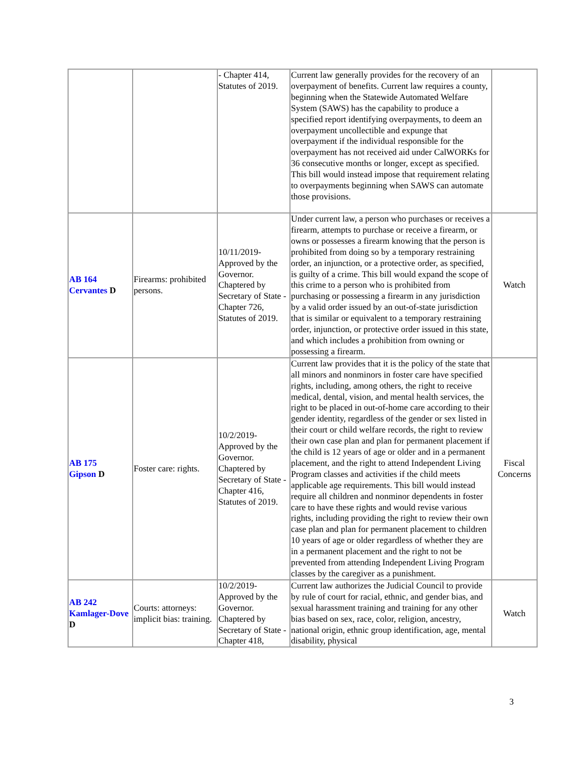| | | - Chapter 414, Statutes of 2019. | Current law generally provides for the recovery of an overpayment of benefits. Current law requires a county, beginning when the Statewide Automated Welfare System (SAWS) has the capability to produce a specified report identifying overpayments, to deem an overpayment uncollectible and expunge that overpayment if the individual responsible for the overpayment has not received aid under CalWORKs for 36 consecutive months or longer, except as specified. This bill would instead impose that requirement relating to overpayments beginning when SAWS can automate those provisions. | |
| AB 164 Cervantes D | Firearms: prohibited persons. | 10/11/2019- Approved by the Governor. Chaptered by Secretary of State - Chapter 726, Statutes of 2019. | Under current law, a person who purchases or receives a firearm, attempts to purchase or receive a firearm, or owns or possesses a firearm knowing that the person is prohibited from doing so by a temporary restraining order, an injunction, or a protective order, as specified, is guilty of a crime. This bill would expand the scope of this crime to a person who is prohibited from purchasing or possessing a firearm in any jurisdiction by a valid order issued by an out-of-state jurisdiction that is similar or equivalent to a temporary restraining order, injunction, or protective order issued in this state, and which includes a prohibition from owning or possessing a firearm. | Watch |
| AB 175 Gipson D | Foster care: rights. | 10/2/2019- Approved by the Governor. Chaptered by Secretary of State - Chapter 416, Statutes of 2019. | Current law provides that it is the policy of the state that all minors and nonminors in foster care have specified rights, including, among others, the right to receive medical, dental, vision, and mental health services, the right to be placed in out-of-home care according to their gender identity, regardless of the gender or sex listed in their court or child welfare records, the right to review their own case plan and plan for permanent placement if the child is 12 years of age or older and in a permanent placement, and the right to attend Independent Living Program classes and activities if the child meets applicable age requirements. This bill would instead require all children and nonminor dependents in foster care to have these rights and would revise various rights, including providing the right to review their own case plan and plan for permanent placement to children 10 years of age or older regardless of whether they are in a permanent placement and the right to not be prevented from attending Independent Living Program classes by the caregiver as a punishment. | Fiscal Concerns |
| AB 242 Kamlager-Dove D | Courts: attorneys: implicit bias: training. | 10/2/2019- Approved by the Governor. Chaptered by Secretary of State - Chapter 418, | Current law authorizes the Judicial Council to provide by rule of court for racial, ethnic, and gender bias, and sexual harassment training and training for any other bias based on sex, race, color, religion, ancestry, national origin, ethnic group identification, age, mental disability, physical | Watch |
3